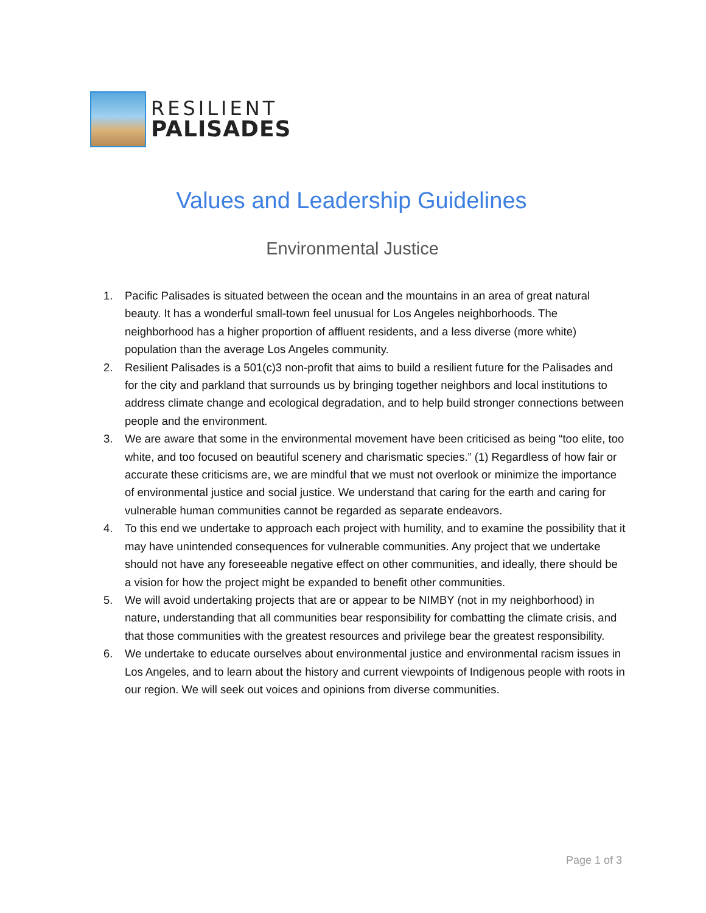RESILIENT
PALISADES
Values and Leadership Guidelines
Environmental Justice
1. Pacific Palisades is situated between the ocean and the mountains in an area of great natural beauty. It has a wonderful small-town feel unusual for Los Angeles neighborhoods. The neighborhood has a higher proportion of affluent residents, and a less diverse (more white) population than the average Los Angeles community.
2. Resilient Palisades is a 501(c)3 non-profit that aims to build a resilient future for the Palisades and for the city and parkland that surrounds us by bringing together neighbors and local institutions to address climate change and ecological degradation, and to help build stronger connections between people and the environment.
3. We are aware that some in the environmental movement have been criticised as being “too elite, too white, and too focused on beautiful scenery and charismatic species.” (1) Regardless of how fair or accurate these criticisms are, we are mindful that we must not overlook or minimize the importance of environmental justice and social justice. We understand that caring for the earth and caring for vulnerable human communities cannot be regarded as separate endeavors.
4. To this end we undertake to approach each project with humility, and to examine the possibility that it may have unintended consequences for vulnerable communities. Any project that we undertake should not have any foreseeable negative effect on other communities, and ideally, there should be a vision for how the project might be expanded to benefit other communities.
5. We will avoid undertaking projects that are or appear to be NIMBY (not in my neighborhood) in nature, understanding that all communities bear responsibility for combatting the climate crisis, and that those communities with the greatest resources and privilege bear the greatest responsibility.
6. We undertake to educate ourselves about environmental justice and environmental racism issues in Los Angeles, and to learn about the history and current viewpoints of Indigenous people with roots in our region. We will seek out voices and opinions from diverse communities.
Page 1 of 3